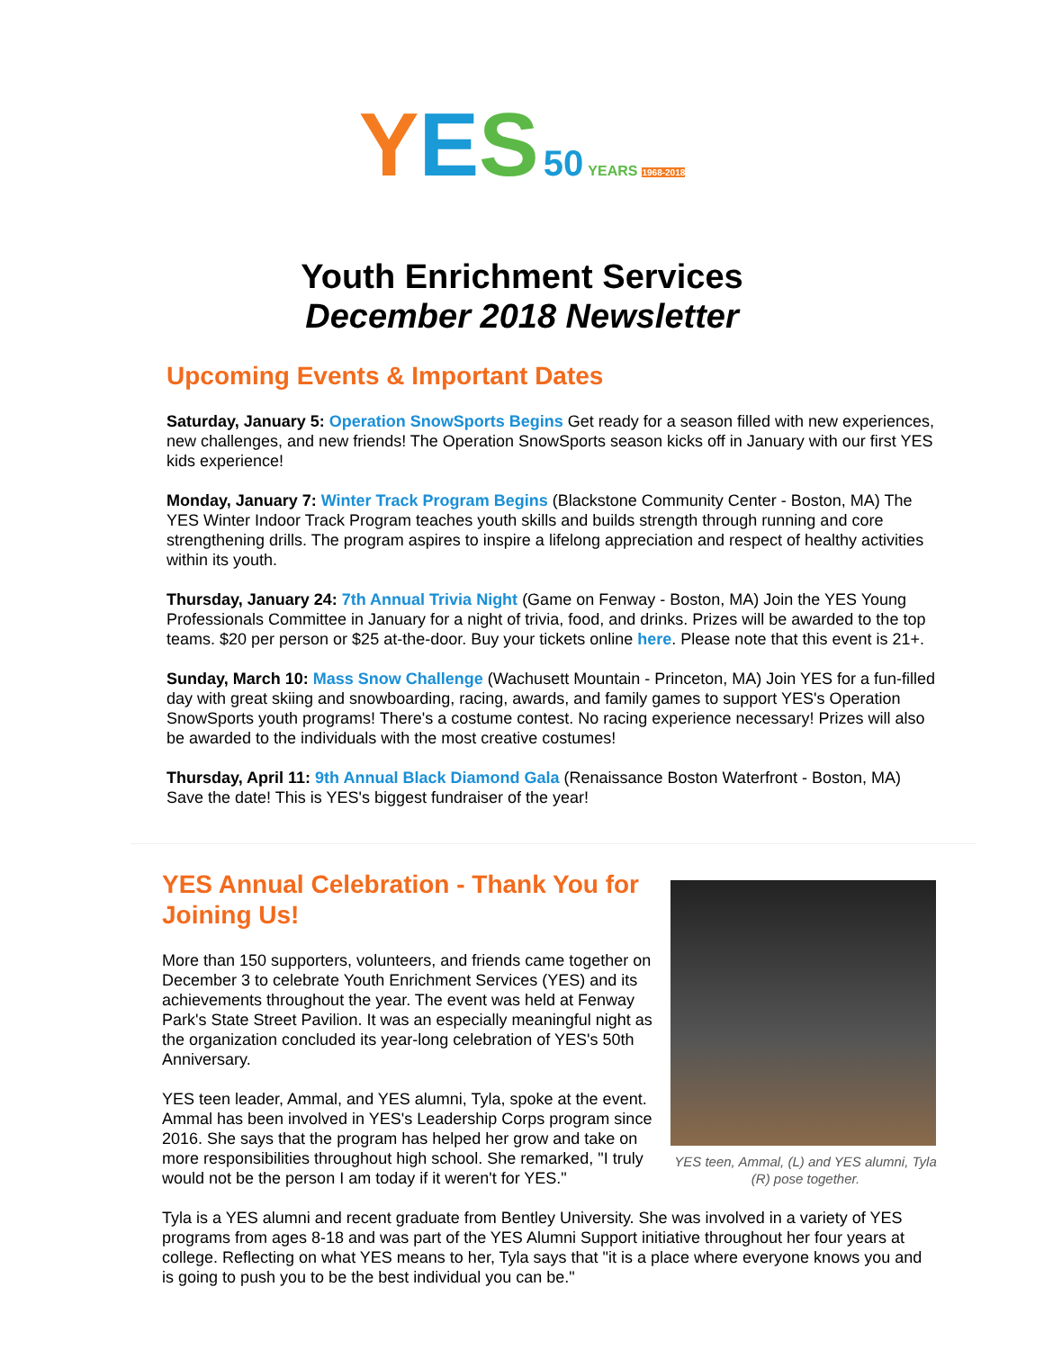YES 50 YEARS 1968-2018
Youth Enrichment Services
December 2018 Newsletter
Upcoming Events & Important Dates
Saturday, January 5: Operation SnowSports Begins Get ready for a season filled with new experiences, new challenges, and new friends! The Operation SnowSports season kicks off in January with our first YES kids experience!
Monday, January 7: Winter Track Program Begins (Blackstone Community Center - Boston, MA) The YES Winter Indoor Track Program teaches youth skills and builds strength through running and core strengthening drills. The program aspires to inspire a lifelong appreciation and respect of healthy activities within its youth.
Thursday, January 24: 7th Annual Trivia Night (Game on Fenway - Boston, MA) Join the YES Young Professionals Committee in January for a night of trivia, food, and drinks. Prizes will be awarded to the top teams. $20 per person or $25 at-the-door. Buy your tickets online here. Please note that this event is 21+.
Sunday, March 10: Mass Snow Challenge (Wachusett Mountain - Princeton, MA) Join YES for a fun-filled day with great skiing and snowboarding, racing, awards, and family games to support YES's Operation SnowSports youth programs! There's a costume contest. No racing experience necessary! Prizes will also be awarded to the individuals with the most creative costumes!
Thursday, April 11: 9th Annual Black Diamond Gala (Renaissance Boston Waterfront - Boston, MA) Save the date! This is YES's biggest fundraiser of the year!
YES Annual Celebration - Thank You for Joining Us!
More than 150 supporters, volunteers, and friends came together on December 3 to celebrate Youth Enrichment Services (YES) and its achievements throughout the year. The event was held at Fenway Park's State Street Pavilion. It was an especially meaningful night as the organization concluded its year-long celebration of YES's 50th Anniversary.
YES teen leader, Ammal, and YES alumni, Tyla, spoke at the event. Ammal has been involved in YES's Leadership Corps program since 2016. She says that the program has helped her grow and take on more responsibilities throughout high school. She remarked, "I truly would not be the person I am today if it weren't for YES."
YES teen, Ammal, (L) and YES alumni, Tyla (R) pose together.
Tyla is a YES alumni and recent graduate from Bentley University. She was involved in a variety of YES programs from ages 8-18 and was part of the YES Alumni Support initiative throughout her four years at college. Reflecting on what YES means to her, Tyla says that "it is a place where everyone knows you and is going to push you to be the best individual you can be."